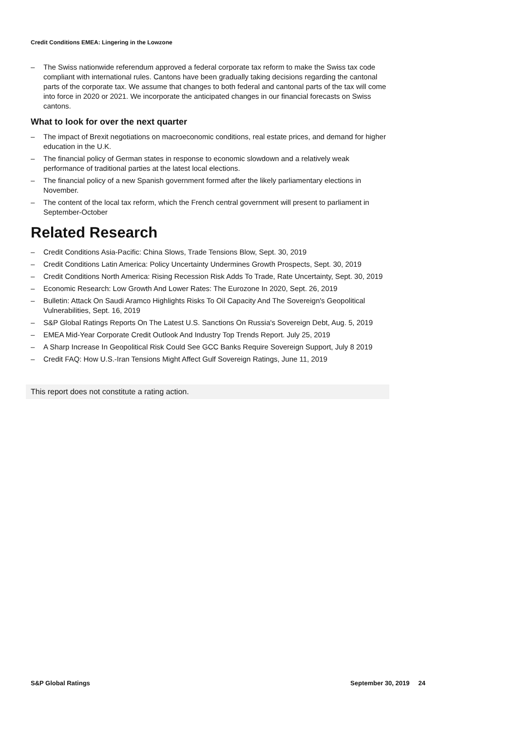Credit Conditions EMEA: Lingering in the Lowzone
– The Swiss nationwide referendum approved a federal corporate tax reform to make the Swiss tax code compliant with international rules. Cantons have been gradually taking decisions regarding the cantonal parts of the corporate tax. We assume that changes to both federal and cantonal parts of the tax will come into force in 2020 or 2021. We incorporate the anticipated changes in our financial forecasts on Swiss cantons.
What to look for over the next quarter
– The impact of Brexit negotiations on macroeconomic conditions, real estate prices, and demand for higher education in the U.K.
– The financial policy of German states in response to economic slowdown and a relatively weak performance of traditional parties at the latest local elections.
– The financial policy of a new Spanish government formed after the likely parliamentary elections in November.
– The content of the local tax reform, which the French central government will present to parliament in September-October
Related Research
– Credit Conditions Asia-Pacific: China Slows, Trade Tensions Blow, Sept. 30, 2019
– Credit Conditions Latin America: Policy Uncertainty Undermines Growth Prospects, Sept. 30, 2019
– Credit Conditions North America: Rising Recession Risk Adds To Trade, Rate Uncertainty, Sept. 30, 2019
– Economic Research: Low Growth And Lower Rates: The Eurozone In 2020, Sept. 26, 2019
– Bulletin: Attack On Saudi Aramco Highlights Risks To Oil Capacity And The Sovereign's Geopolitical Vulnerabilities, Sept. 16, 2019
– S&P Global Ratings Reports On The Latest U.S. Sanctions On Russia's Sovereign Debt, Aug. 5, 2019
– EMEA Mid-Year Corporate Credit Outlook And Industry Top Trends Report. July 25, 2019
– A Sharp Increase In Geopolitical Risk Could See GCC Banks Require Sovereign Support, July 8 2019
– Credit FAQ: How U.S.-Iran Tensions Might Affect Gulf Sovereign Ratings, June 11, 2019
This report does not constitute a rating action.
S&P Global Ratings September 30, 2019 24